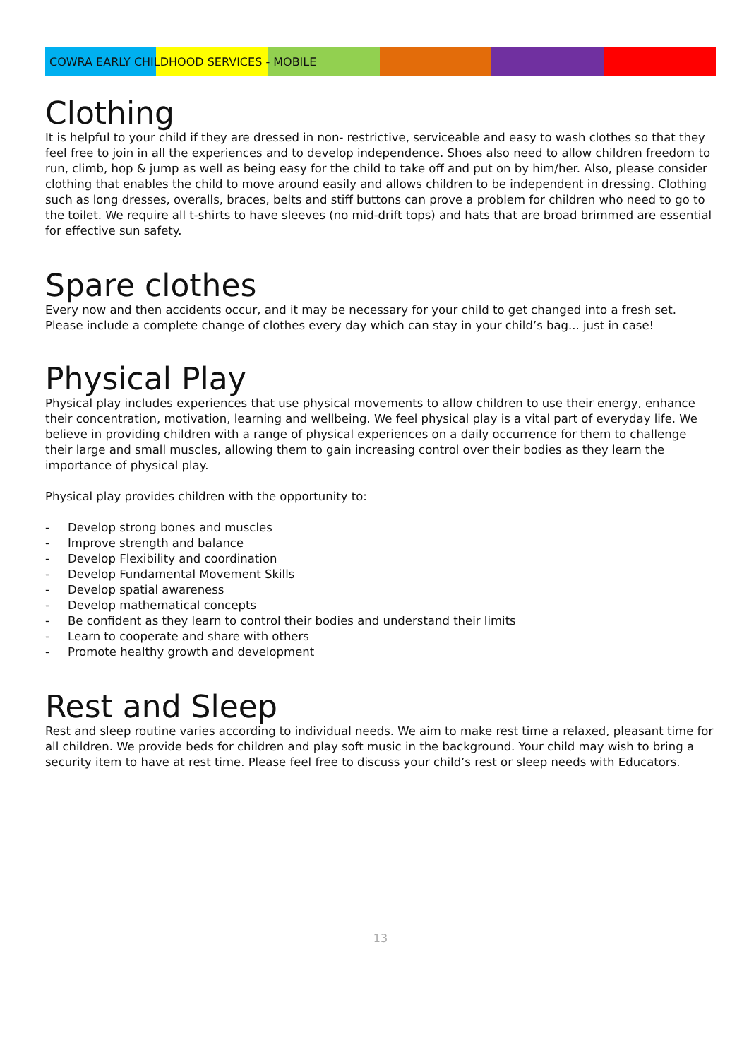COWRA EARLY CHILDHOOD SERVICES - MOBILE
Clothing
It is helpful to your child if they are dressed in non- restrictive, serviceable and easy to wash clothes so that they feel free to join in all the experiences and to develop independence. Shoes also need to allow children freedom to run, climb, hop & jump as well as being easy for the child to take off and put on by him/her. Also, please consider clothing that enables the child to move around easily and allows children to be independent in dressing. Clothing such as long dresses, overalls, braces, belts and stiff buttons can prove a problem for children who need to go to the toilet. We require all t-shirts to have sleeves (no mid-drift tops) and hats that are broad brimmed are essential for effective sun safety.
Spare clothes
Every now and then accidents occur, and it may be necessary for your child to get changed into a fresh set. Please include a complete change of clothes every day which can stay in your child’s bag... just in case!
Physical Play
Physical play includes experiences that use physical movements to allow children to use their energy, enhance their concentration, motivation, learning and wellbeing. We feel physical play is a vital part of everyday life. We believe in providing children with a range of physical experiences on a daily occurrence for them to challenge their large and small muscles, allowing them to gain increasing control over their bodies as they learn the importance of physical play.
Physical play provides children with the opportunity to:
- Develop strong bones and muscles
- Improve strength and balance
- Develop Flexibility and coordination
- Develop Fundamental Movement Skills
- Develop spatial awareness
- Develop mathematical concepts
- Be confident as they learn to control their bodies and understand their limits
- Learn to cooperate and share with others
- Promote healthy growth and development
Rest and Sleep
Rest and sleep routine varies according to individual needs. We aim to make rest time a relaxed, pleasant time for all children. We provide beds for children and play soft music in the background. Your child may wish to bring a security item to have at rest time. Please feel free to discuss your child’s rest or sleep needs with Educators.
13